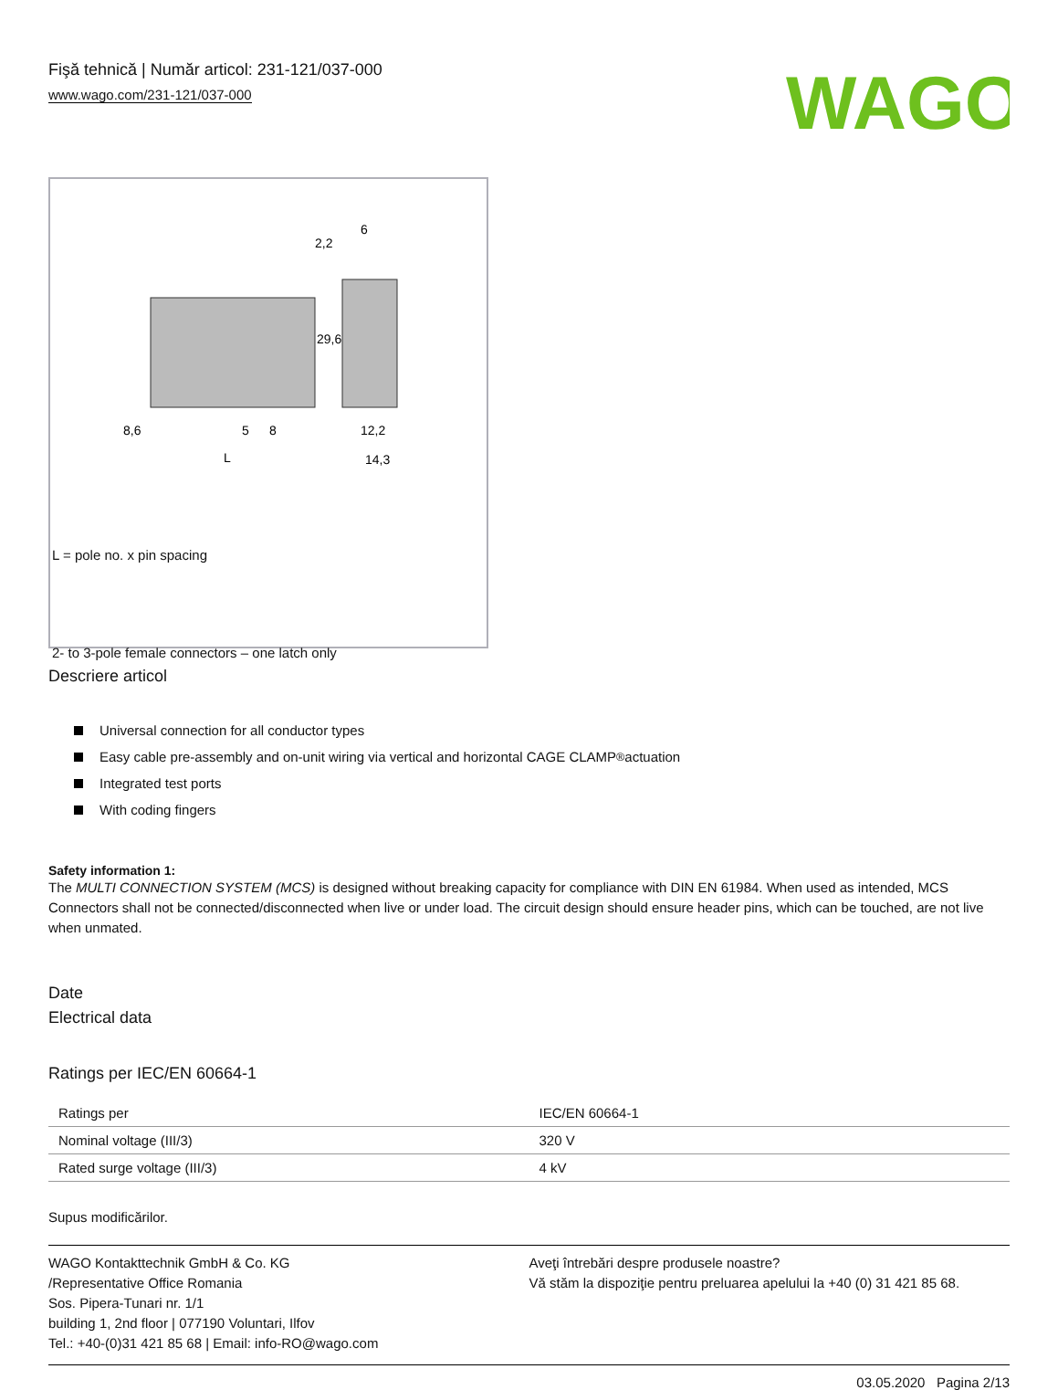Fişă tehnică | Număr articol: 231-121/037-000
www.wago.com/231-121/037-000
WAGO
8,6
5
8
L
12,2
14,3
2,2
6
29,6
L = pole no. x pin spacing
2- to 3-pole female connectors – one latch only
Descriere articol
Universal connection for all conductor types
Easy cable pre-assembly and on-unit wiring via vertical and horizontal CAGE CLAMP<sup>®</sup> actuation
Integrated test ports
With coding fingers
Safety information 1:
The MULTI CONNECTION SYSTEM (MCS) is designed without breaking capacity for compliance with DIN EN 61984. When used as intended, MCS Connectors shall not be connected/disconnected when live or under load. The circuit design should ensure header pins, which can be touched, are not live when unmated.
Date
Electrical data
Ratings per IEC/EN 60664-1
| Ratings per | IEC/EN 60664-1 |
| Nominal voltage (III/3) | 320 V |
| Rated surge voltage (III/3) | 4 kV |
Supus modificărilor.
WAGO Kontakttechnik GmbH & Co. KG
/Representative Office Romania
Sos. Pipera-Tunari nr. 1/1
building 1, 2nd floor | 077190 Voluntari, Ilfov
Tel.: +40-(0)31 421 85 68 | Email: info-RO@wago.com
Aveţi întrebări despre produsele noastre?
Vă stăm la dispoziţie pentru preluarea apelului la +40 (0) 31 421 85 68.
03.05.2020 Pagina 2/13